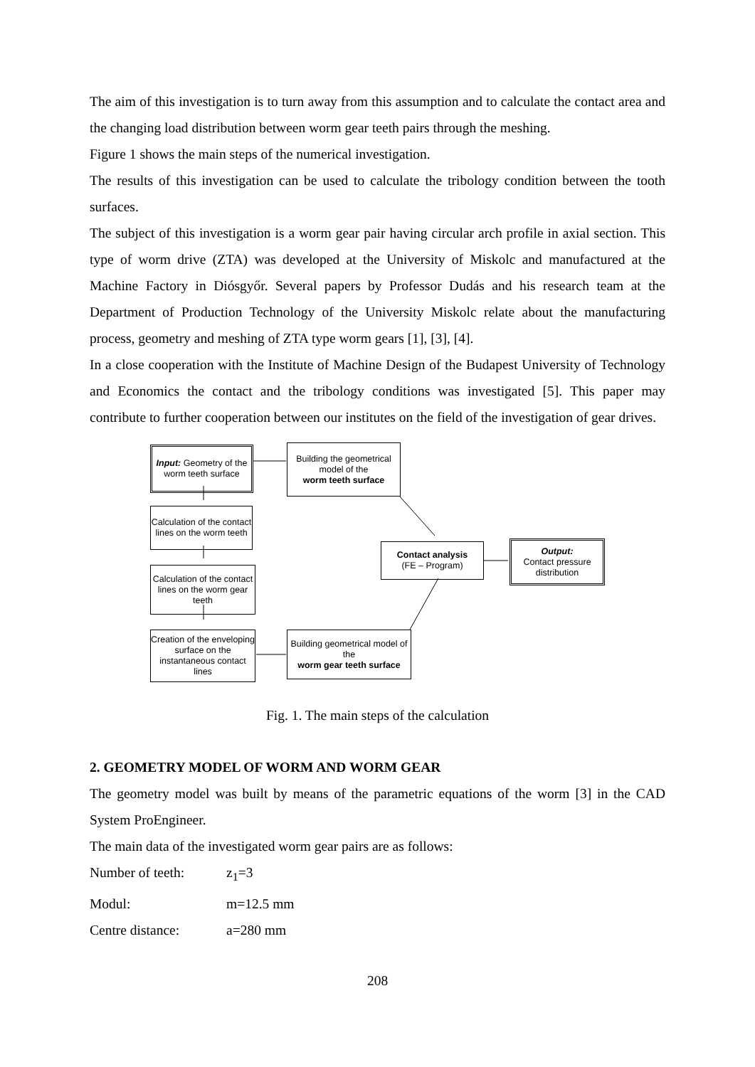The aim of this investigation is to turn away from this assumption and to calculate the contact area and the changing load distribution between worm gear teeth pairs through the meshing.
Figure 1 shows the main steps of the numerical investigation.
The results of this investigation can be used to calculate the tribology condition between the tooth surfaces.
The subject of this investigation is a worm gear pair having circular arch profile in axial section. This type of worm drive (ZTA) was developed at the University of Miskolc and manufactured at the Machine Factory in Diósgyőr. Several papers by Professor Dudás and his research team at the Department of Production Technology of the University Miskolc relate about the manufacturing process, geometry and meshing of ZTA type worm gears [1], [3], [4].
In a close cooperation with the Institute of Machine Design of the Budapest University of Technology and Economics the contact and the tribology conditions was investigated [5]. This paper may contribute to further cooperation between our institutes on the field of the investigation of gear drives.
Input: Geometry of the worm teeth surface
Building the geometrical model of the
worm teeth surface
Calculation of the contact lines on the worm teeth
Contact analysis
(FE – Program)
Output:
Contact pressure distribution
Calculation of the contact lines on the worm gear teeth
Creation of the enveloping surface on the instantaneous contact lines
Building geometrical model of the
worm gear teeth surface
Fig. 1. The main steps of the calculation
2. GEOMETRY MODEL OF WORM AND WORM GEAR
The geometry model was built by means of the parametric equations of the worm [3] in the CAD System ProEngineer.
The main data of the investigated worm gear pairs are as follows:
Number of teeth: z<sub>1</sub>=3
Modul: m=12.5 mm
Centre distance: a=280 mm
208